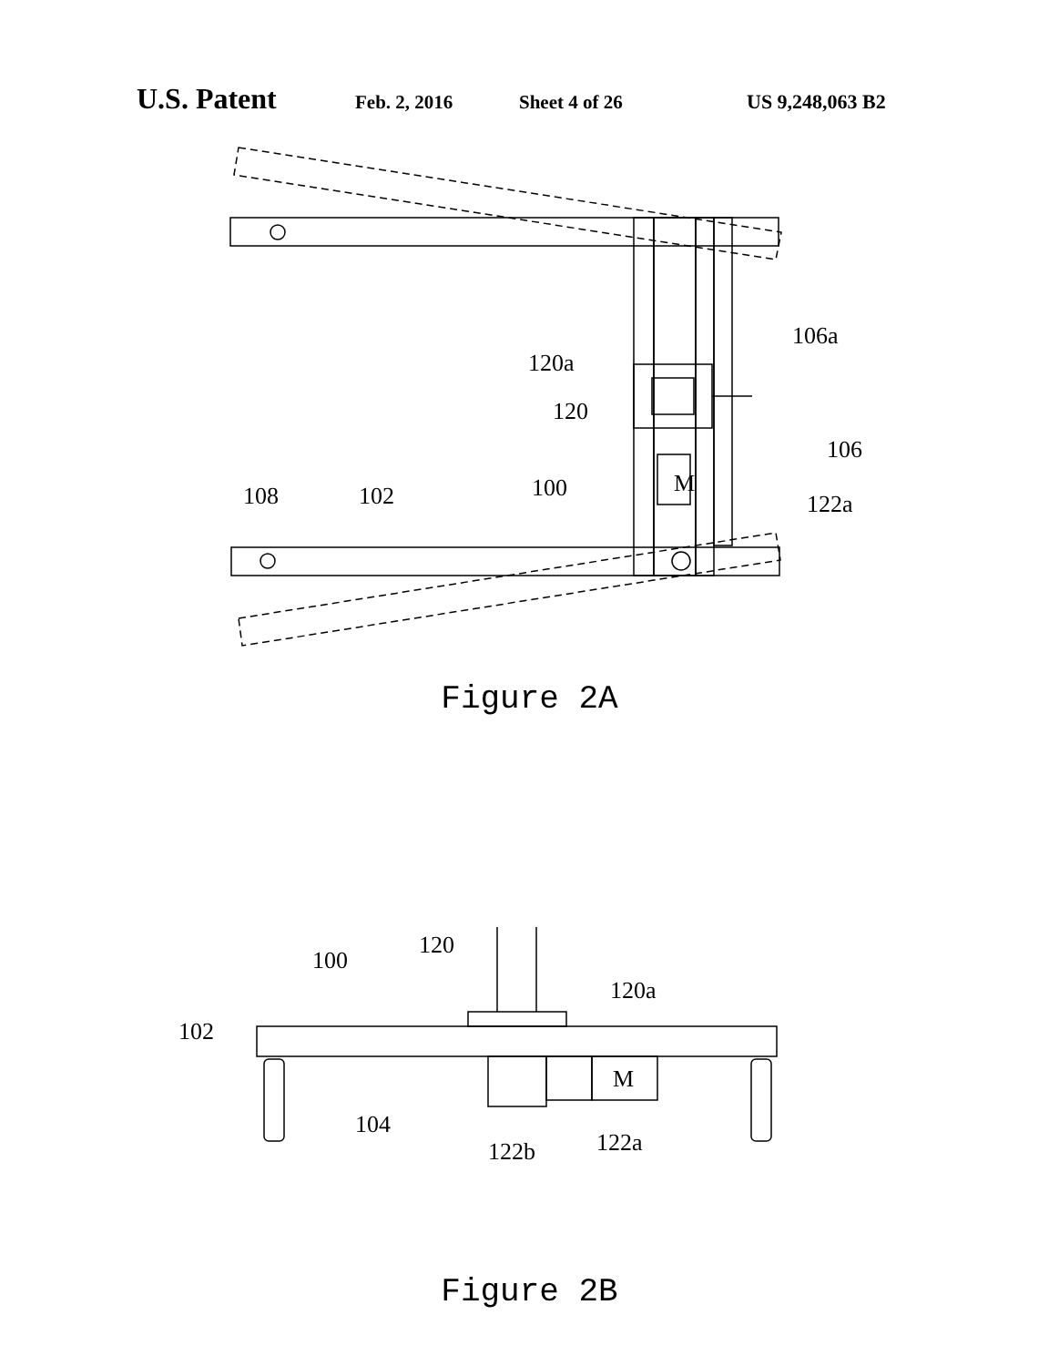U.S. Patent Feb. 2, 2016 Sheet 4 of 26 US 9,248,063 B2
M
106a
120a
120
106
100
122a
108
102
Figure 2A
M
120
100
120a
102
104
122b
122a
Figure 2B